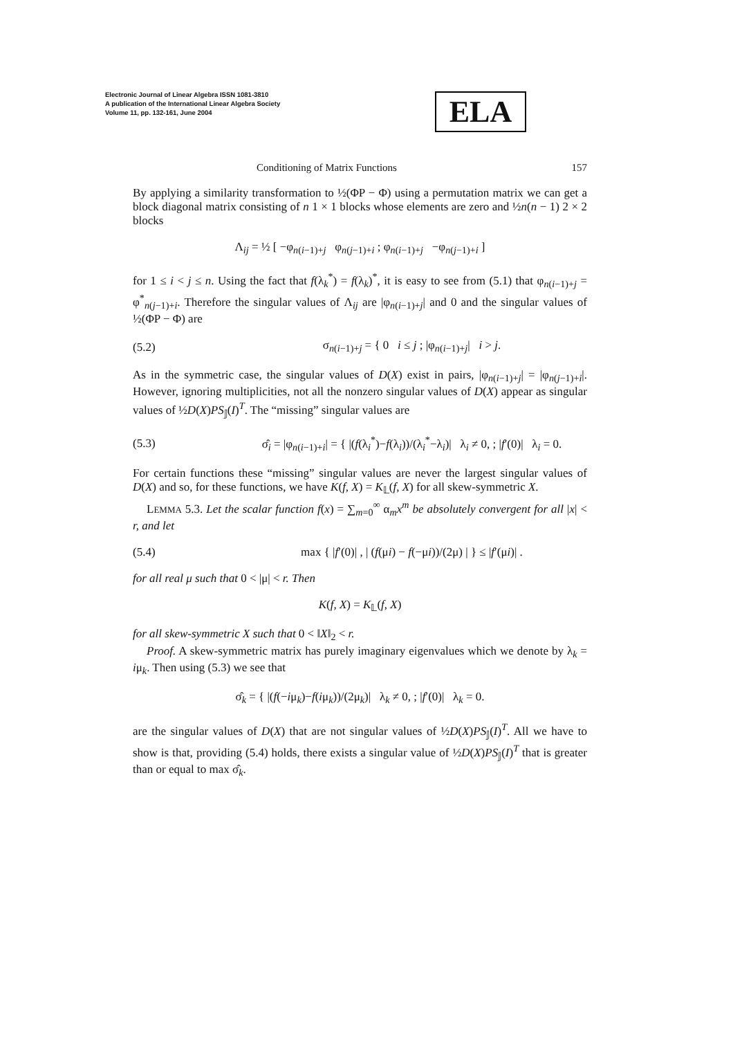Electronic Journal of Linear Algebra ISSN 1081-3810
A publication of the International Linear Algebra Society
Volume 11, pp. 132-161, June 2004
ELA
Conditioning of Matrix Functions 157
By applying a similarity transformation to ½(ΦP − Φ) using a permutation matrix we can get a block diagonal matrix consisting of n 1 × 1 blocks whose elements are zero and ½n(n − 1) 2 × 2 blocks
Λ<sub>ij</sub> = ½ [ −φ<sub>n(i−1)+j</sub> φ<sub>n(j−1)+i</sub> ; φ<sub>n(i−1)+j</sub> −φ<sub>n(j−1)+i</sub> ]
for 1 ≤ i < j ≤ n. Using the fact that f(λ<sub>k</sub><sup>*</sup>) = f(λ<sub>k</sub>)<sup>*</sup>, it is easy to see from (5.1) that φ<sub>n(i−1)+j</sub> = φ<sup>*</sup><sub>n(j−1)+i</sub>. Therefore the singular values of Λ<sub>ij</sub> are |φ<sub>n(i−1)+j</sub>| and 0 and the singular values of ½(ΦP − Φ) are
(5.2) σ<sub>n(i−1)+j</sub> = { 0 i ≤ j ; |φ<sub>n(i−1)+j</sub>| i > j.
As in the symmetric case, the singular values of D(X) exist in pairs, |φ<sub>n(i−1)+j</sub>| = |φ<sub>n(j−1)+i</sub>|. However, ignoring multiplicities, not all the nonzero singular values of D(X) appear as singular values of ½D(X)PS<sub>𝕁</sub>(I)<sup>T</sup>. The “missing” singular values are
(5.3) σ̂<sub>i</sub> = |φ<sub>n(i−1)+i</sub>| = { |(f(λ<sub>i</sub><sup>*</sup>)−f(λ<sub>i</sub>))/(λ<sub>i</sub><sup>*</sup>−λ<sub>i</sub>)| λ<sub>i</sub> ≠ 0, ; |f′(0)| λ<sub>i</sub> = 0.
For certain functions these “missing” singular values are never the largest singular values of D(X) and so, for these functions, we have K(f, X) = K<sub>𝕃</sub>(f, X) for all skew-symmetric X.
LEMMA 5.3. Let the scalar function f(x) = ∑<sub>m=0</sub><sup>∞</sup> α<sub>m</sub>x<sup>m</sup> be absolutely convergent for all |x| < r, and let
(5.4) max { |f′(0)| , | (f(μi) − f(−μi))/(2μ) | } ≤ |f′(μi)| .
for all real μ such that 0 < |μ| < r. Then
K(f, X) = K<sub>𝕃</sub>(f, X)
for all skew-symmetric X such that 0 < ‖X‖<sub>2</sub> < r.
Proof. A skew-symmetric matrix has purely imaginary eigenvalues which we denote by λ<sub>k</sub> = iμ<sub>k</sub>. Then using (5.3) we see that
σ̂<sub>k</sub> = { |(f(−iμ<sub>k</sub>)−f(iμ<sub>k</sub>))/(2μ<sub>k</sub>)| λ<sub>k</sub> ≠ 0, ; |f′(0)| λ<sub>k</sub> = 0.
are the singular values of D(X) that are not singular values of ½D(X)PS<sub>𝕁</sub>(I)<sup>T</sup>. All we have to show is that, providing (5.4) holds, there exists a singular value of ½D(X)PS<sub>𝕁</sub>(I)<sup>T</sup> that is greater than or equal to max σ̂<sub>k</sub>.